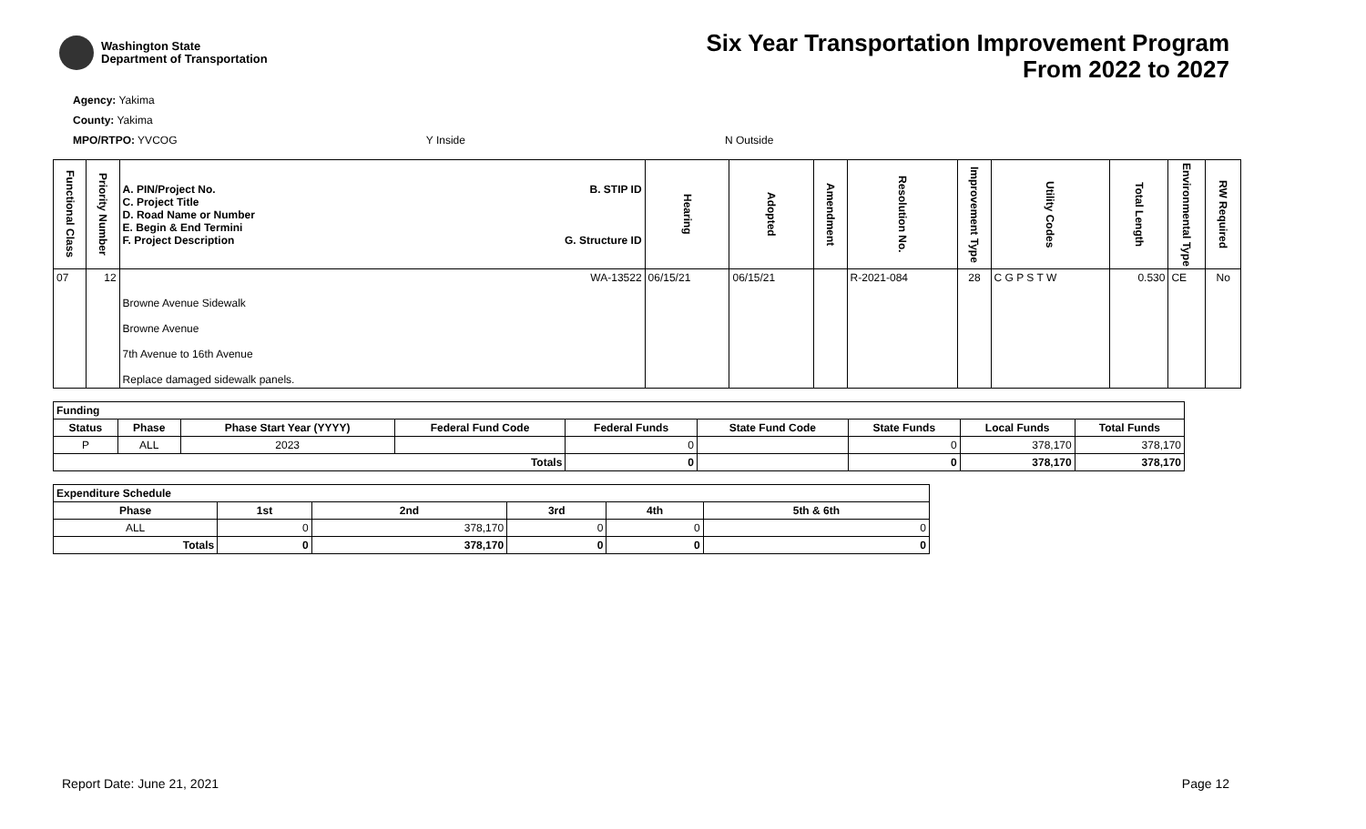Washington State
Department of Transportation
Six Year Transportation Improvement Program
From 2022 to 2027
Agency: Yakima
County: Yakima
MPO/RTPO: YVCOG Y Inside N Outside
| Functional Class | Priority Number | A. PIN/Project No. C. Project Title D. Road Name or Number E. Begin & End Termini F. Project Description B. STIP ID G. Structure ID | Hearing | Adopted | Amendment | Resolution No. | Improvement Type | Utility Codes | Total Length | Environmental Type | RW Required |
| --- | --- | --- | --- | --- | --- | --- | --- | --- | --- | --- | --- |
| 07 | 12 | WA-13522 Browne Avenue Sidewalk Browne Avenue 7th Avenue to 16th Avenue Replace damaged sidewalk panels. | 06/15/21 | 06/15/21 | | R-2021-084 | 28 | C G P S T W | 0.530 | CE | No |
| Funding | | | | | | | | |
| --- | --- | --- | --- | --- | --- | --- | --- | --- |
| Status | Phase | Phase Start Year (YYYY) | Federal Fund Code | Federal Funds | State Fund Code | State Funds | Local Funds | Total Funds |
| P | ALL | 2023 | | 0 | | 0 | 378,170 | 378,170 |
| Totals | | | | 0 | | 0 | 378,170 | 378,170 |
| Expenditure Schedule | | | | | |
| --- | --- | --- | --- | --- | --- |
| Phase | 1st | 2nd | 3rd | 4th | 5th & 6th |
| ALL | 0 | 378,170 | 0 | 0 | 0 |
| Totals | 0 | 378,170 | 0 | 0 | 0 |
Report Date: June 21, 2021 Page 12